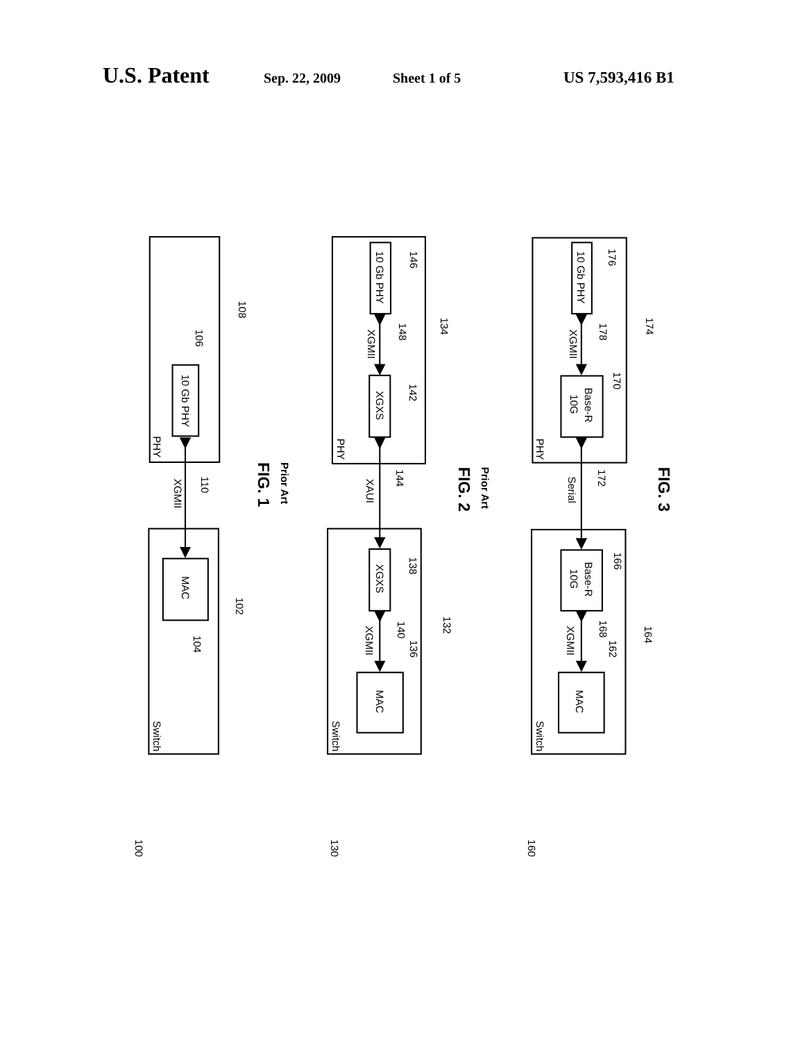U.S. Patent Sep. 22, 2009 Sheet 1 of 5 US 7,593,416 B1
Switch
PHY
MAC
10 Gb PHY
XGMII
110
104
102
106
108
FIG. 1
Prior Art
100
Switch
PHY
MAC
XGXS
XGXS
10 Gb PHY
XAUI
144
XGMII
140
136
138
132
142
XGMII
148
146
134
FIG. 2
Prior Art
130
Switch
PHY
MAC
10G
Base-R
10G
Base-R
10 Gb PHY
Serial
172
XGMII
168
162
166
164
170
XGMII
178
176
174
FIG. 3
160